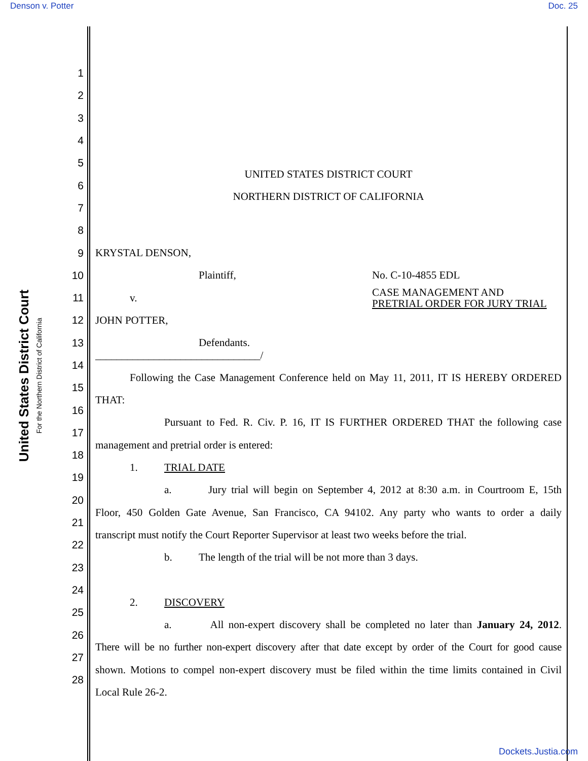Denson v. Potter Doc. 25
United States District Court
For the Northern District of California
1
2
3
4
5 UNITED STATES DISTRICT COURT
6 NORTHERN DISTRICT OF CALIFORNIA
7
8
9 KRYSTAL DENSON,
10 Plaintiff, No. C-10-4855 EDL
11
v. CASE MANAGEMENT AND
PRETRIAL ORDER FOR JURY TRIAL
12 JOHN POTTER,
13 Defendants.
14 _______________________________/
15
Following the Case Management Conference held on May 11, 2011, IT IS HEREBY ORDERED
16 THAT:
17
Pursuant to Fed. R. Civ. P. 16, IT IS FURTHER ORDERED THAT the following case
18 management and pretrial order is entered:
19 1. TRIAL DATE
20
a. Jury trial will begin on September 4, 2012 at 8:30 a.m. in Courtroom E, 15th
21
Floor, 450 Golden Gate Avenue, San Francisco, CA 94102. Any party who wants to order a daily
22
transcript must notify the Court Reporter Supervisor at least two weeks before the trial.
23 b. The length of the trial will be not more than 3 days.
24
25 2. DISCOVERY
26
a. All non-expert discovery shall be completed no later than January 24, 2012.
27
There will be no further non-expert discovery after that date except by order of the Court for good cause
28
shown. Motions to compel non-expert discovery must be filed within the time limits contained in Civil
Local Rule 26-2.
Dockets.Justia.com